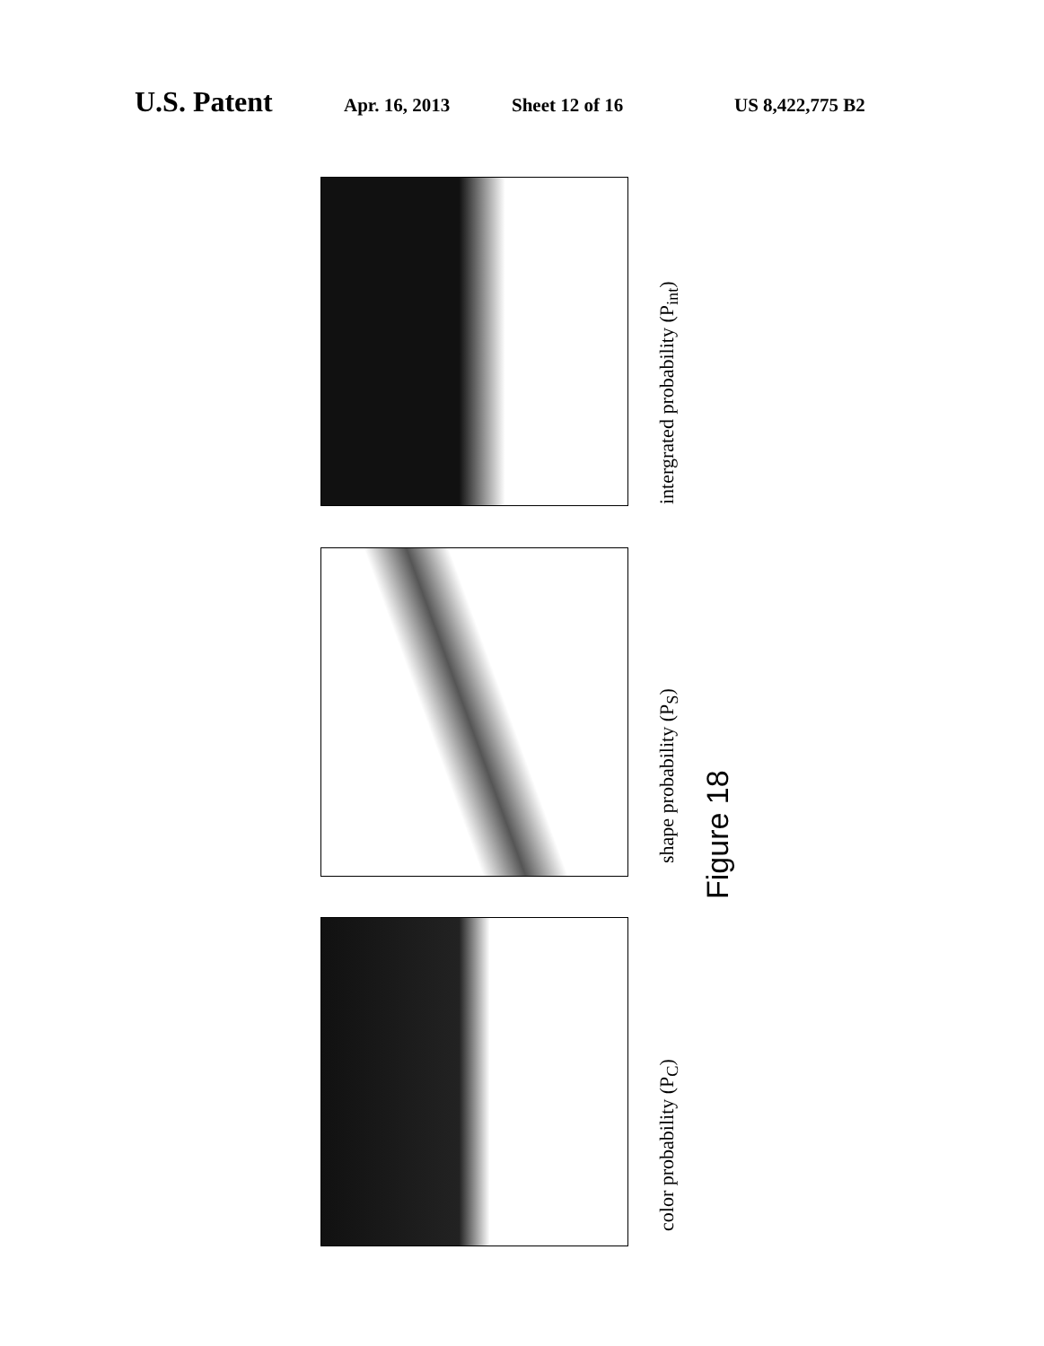U.S. Patent
Apr. 16, 2013 Sheet 12 of 16 US 8,422,775 B2
intergrated probability (P<sub>int</sub>)
shape probability (P<sub>S</sub>)
Figure 18
color probability (P<sub>C</sub>)